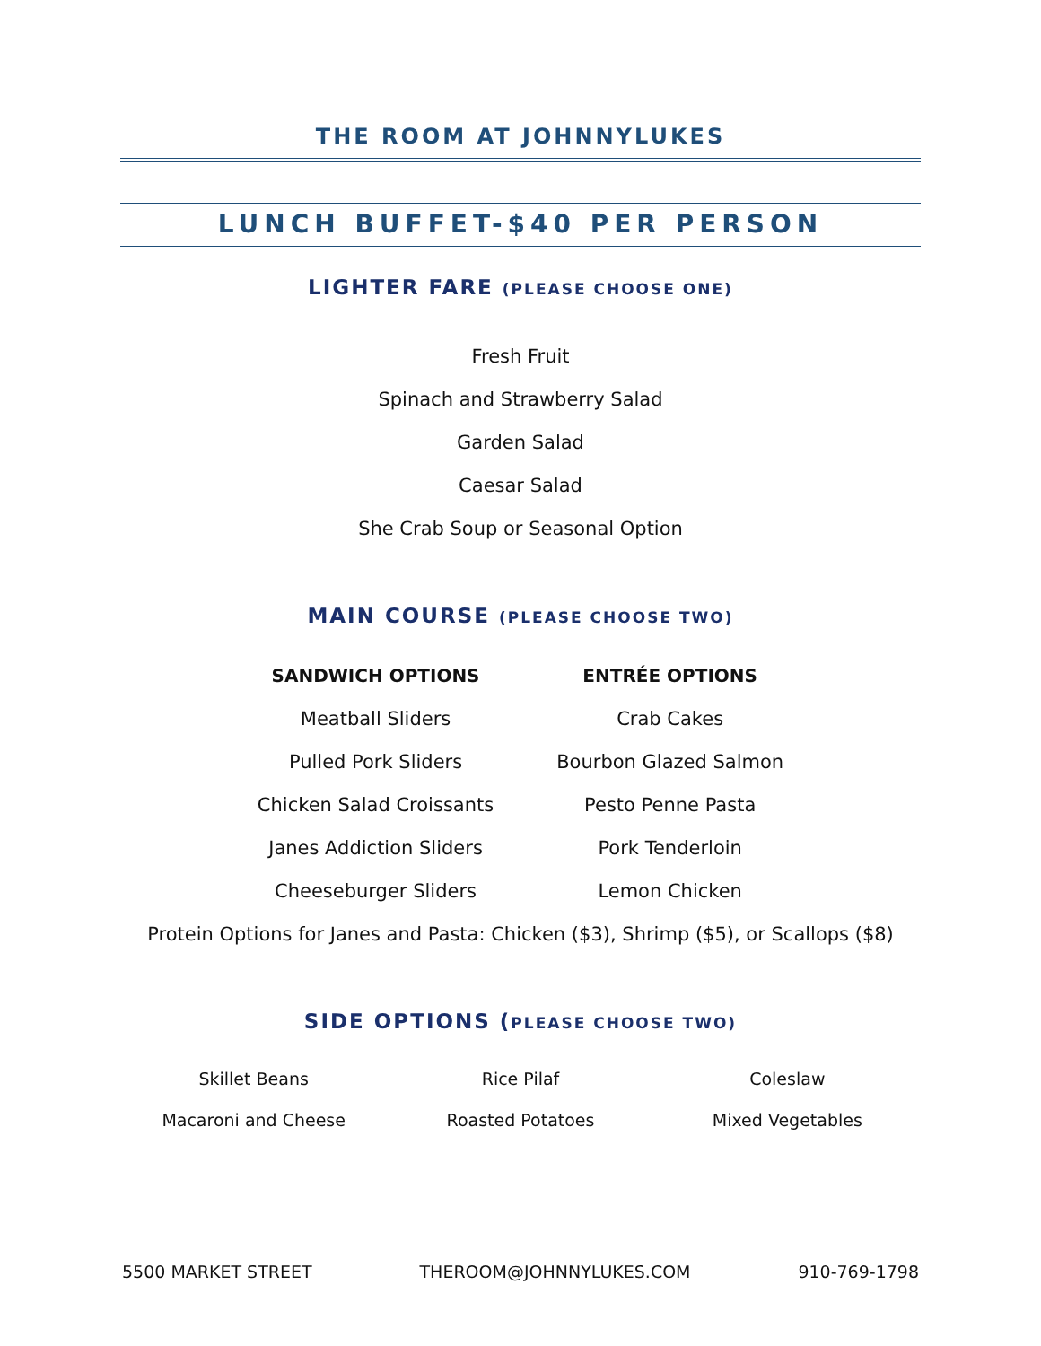THE ROOM AT JOHNNYLUKES
LUNCH BUFFET-$40 PER PERSON
LIGHTER FARE (PLEASE CHOOSE ONE)
Fresh Fruit
Spinach and Strawberry Salad
Garden Salad
Caesar Salad
She Crab Soup or Seasonal Option
MAIN COURSE (PLEASE CHOOSE TWO)
SANDWICH OPTIONS
Meatball Sliders
Pulled Pork Sliders
Chicken Salad Croissants
Janes Addiction Sliders
Cheeseburger Sliders
ENTRÉE OPTIONS
Crab Cakes
Bourbon Glazed Salmon
Pesto Penne Pasta
Pork Tenderloin
Lemon Chicken
Protein Options for Janes and Pasta: Chicken ($3), Shrimp ($5), or Scallops ($8)
SIDE OPTIONS (PLEASE CHOOSE TWO)
Skillet Beans
Rice Pilaf
Coleslaw
Macaroni and Cheese
Roasted Potatoes
Mixed Vegetables
5500 MARKET STREET THEROOM@JOHNNYLUKES.COM 910-769-1798